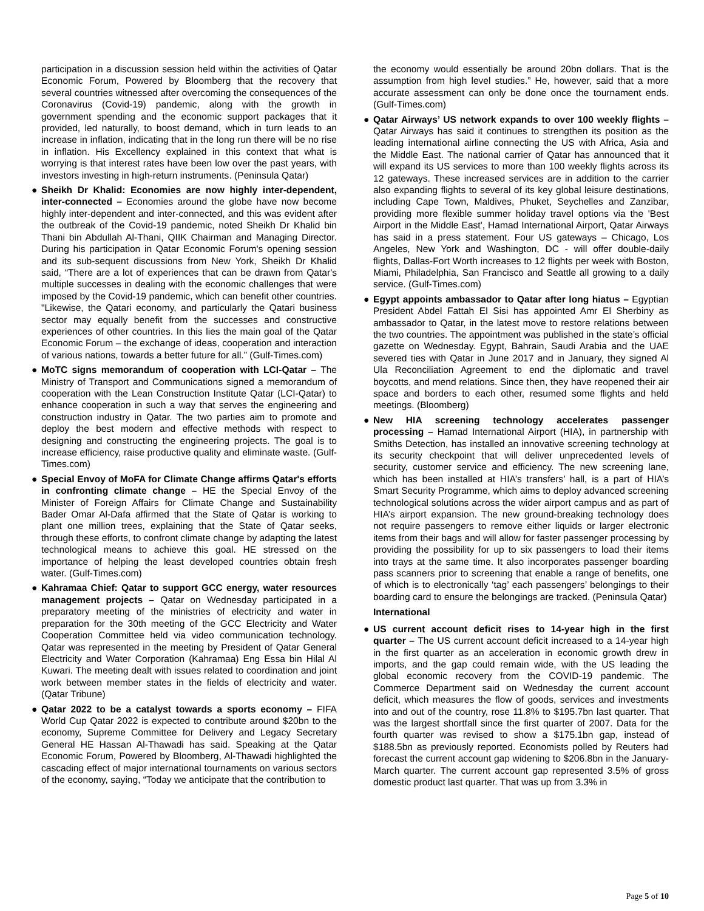participation in a discussion session held within the activities of Qatar Economic Forum, Powered by Bloomberg that the recovery that several countries witnessed after overcoming the consequences of the Coronavirus (Covid-19) pandemic, along with the growth in government spending and the economic support packages that it provided, led naturally, to boost demand, which in turn leads to an increase in inflation, indicating that in the long run there will be no rise in inflation. His Excellency explained in this context that what is worrying is that interest rates have been low over the past years, with investors investing in high-return instruments. (Peninsula Qatar)
● Sheikh Dr Khalid: Economies are now highly inter-dependent, inter-connected – Economies around the globe have now become highly inter-dependent and inter-connected, and this was evident after the outbreak of the Covid-19 pandemic, noted Sheikh Dr Khalid bin Thani bin Abdullah Al-Thani, QIIK Chairman and Managing Director. During his participation in Qatar Economic Forum's opening session and its sub-sequent discussions from New York, Sheikh Dr Khalid said, “There are a lot of experiences that can be drawn from Qatar's multiple successes in dealing with the economic challenges that were imposed by the Covid-19 pandemic, which can benefit other countries. "Likewise, the Qatari economy, and particularly the Qatari business sector may equally benefit from the successes and constructive experiences of other countries. In this lies the main goal of the Qatar Economic Forum – the exchange of ideas, cooperation and interaction of various nations, towards a better future for all.” (Gulf-Times.com)
● MoTC signs memorandum of cooperation with LCI-Qatar – The Ministry of Transport and Communications signed a memorandum of cooperation with the Lean Construction Institute Qatar (LCI-Qatar) to enhance cooperation in such a way that serves the engineering and construction industry in Qatar. The two parties aim to promote and deploy the best modern and effective methods with respect to designing and constructing the engineering projects. The goal is to increase efficiency, raise productive quality and eliminate waste. (Gulf-Times.com)
● Special Envoy of MoFA for Climate Change affirms Qatar's efforts in confronting climate change – HE the Special Envoy of the Minister of Foreign Affairs for Climate Change and Sustainability Bader Omar Al-Dafa affirmed that the State of Qatar is working to plant one million trees, explaining that the State of Qatar seeks, through these efforts, to confront climate change by adapting the latest technological means to achieve this goal. HE stressed on the importance of helping the least developed countries obtain fresh water. (Gulf-Times.com)
● Kahramaa Chief: Qatar to support GCC energy, water resources management projects – Qatar on Wednesday participated in a preparatory meeting of the ministries of electricity and water in preparation for the 30th meeting of the GCC Electricity and Water Cooperation Committee held via video communication technology. Qatar was represented in the meeting by President of Qatar General Electricity and Water Corporation (Kahramaa) Eng Essa bin Hilal Al Kuwari. The meeting dealt with issues related to coordination and joint work between member states in the fields of electricity and water. (Qatar Tribune)
● Qatar 2022 to be a catalyst towards a sports economy – FIFA World Cup Qatar 2022 is expected to contribute around $20bn to the economy, Supreme Committee for Delivery and Legacy Secretary General HE Hassan Al-Thawadi has said. Speaking at the Qatar Economic Forum, Powered by Bloomberg, Al-Thawadi highlighted the cascading effect of major international tournaments on various sectors of the economy, saying, “Today we anticipate that the contribution to
the economy would essentially be around 20bn dollars. That is the assumption from high level studies.” He, however, said that a more accurate assessment can only be done once the tournament ends. (Gulf-Times.com)
● Qatar Airways’ US network expands to over 100 weekly flights – Qatar Airways has said it continues to strengthen its position as the leading international airline connecting the US with Africa, Asia and the Middle East. The national carrier of Qatar has announced that it will expand its US services to more than 100 weekly flights across its 12 gateways. These increased services are in addition to the carrier also expanding flights to several of its key global leisure destinations, including Cape Town, Maldives, Phuket, Seychelles and Zanzibar, providing more flexible summer holiday travel options via the 'Best Airport in the Middle East', Hamad International Airport, Qatar Airways has said in a press statement. Four US gateways – Chicago, Los Angeles, New York and Washington, DC - will offer double-daily flights, Dallas-Fort Worth increases to 12 flights per week with Boston, Miami, Philadelphia, San Francisco and Seattle all growing to a daily service. (Gulf-Times.com)
● Egypt appoints ambassador to Qatar after long hiatus – Egyptian President Abdel Fattah El Sisi has appointed Amr El Sherbiny as ambassador to Qatar, in the latest move to restore relations between the two countries. The appointment was published in the state’s official gazette on Wednesday. Egypt, Bahrain, Saudi Arabia and the UAE severed ties with Qatar in June 2017 and in January, they signed Al Ula Reconciliation Agreement to end the diplomatic and travel boycotts, and mend relations. Since then, they have reopened their air space and borders to each other, resumed some flights and held meetings. (Bloomberg)
● New HIA screening technology accelerates passenger processing – Hamad International Airport (HIA), in partnership with Smiths Detection, has installed an innovative screening technology at its security checkpoint that will deliver unprecedented levels of security, customer service and efficiency. The new screening lane, which has been installed at HIA’s transfers’ hall, is a part of HIA’s Smart Security Programme, which aims to deploy advanced screening technological solutions across the wider airport campus and as part of HIA’s airport expansion. The new ground-breaking technology does not require passengers to remove either liquids or larger electronic items from their bags and will allow for faster passenger processing by providing the possibility for up to six passengers to load their items into trays at the same time. It also incorporates passenger boarding pass scanners prior to screening that enable a range of benefits, one of which is to electronically ‘tag’ each passengers’ belongings to their boarding card to ensure the belongings are tracked. (Peninsula Qatar)
International
● US current account deficit rises to 14-year high in the first quarter – The US current account deficit increased to a 14-year high in the first quarter as an acceleration in economic growth drew in imports, and the gap could remain wide, with the US leading the global economic recovery from the COVID-19 pandemic. The Commerce Department said on Wednesday the current account deficit, which measures the flow of goods, services and investments into and out of the country, rose 11.8% to $195.7bn last quarter. That was the largest shortfall since the first quarter of 2007. Data for the fourth quarter was revised to show a $175.1bn gap, instead of $188.5bn as previously reported. Economists polled by Reuters had forecast the current account gap widening to $206.8bn in the January-March quarter. The current account gap represented 3.5% of gross domestic product last quarter. That was up from 3.3% in
Page 5 of 10